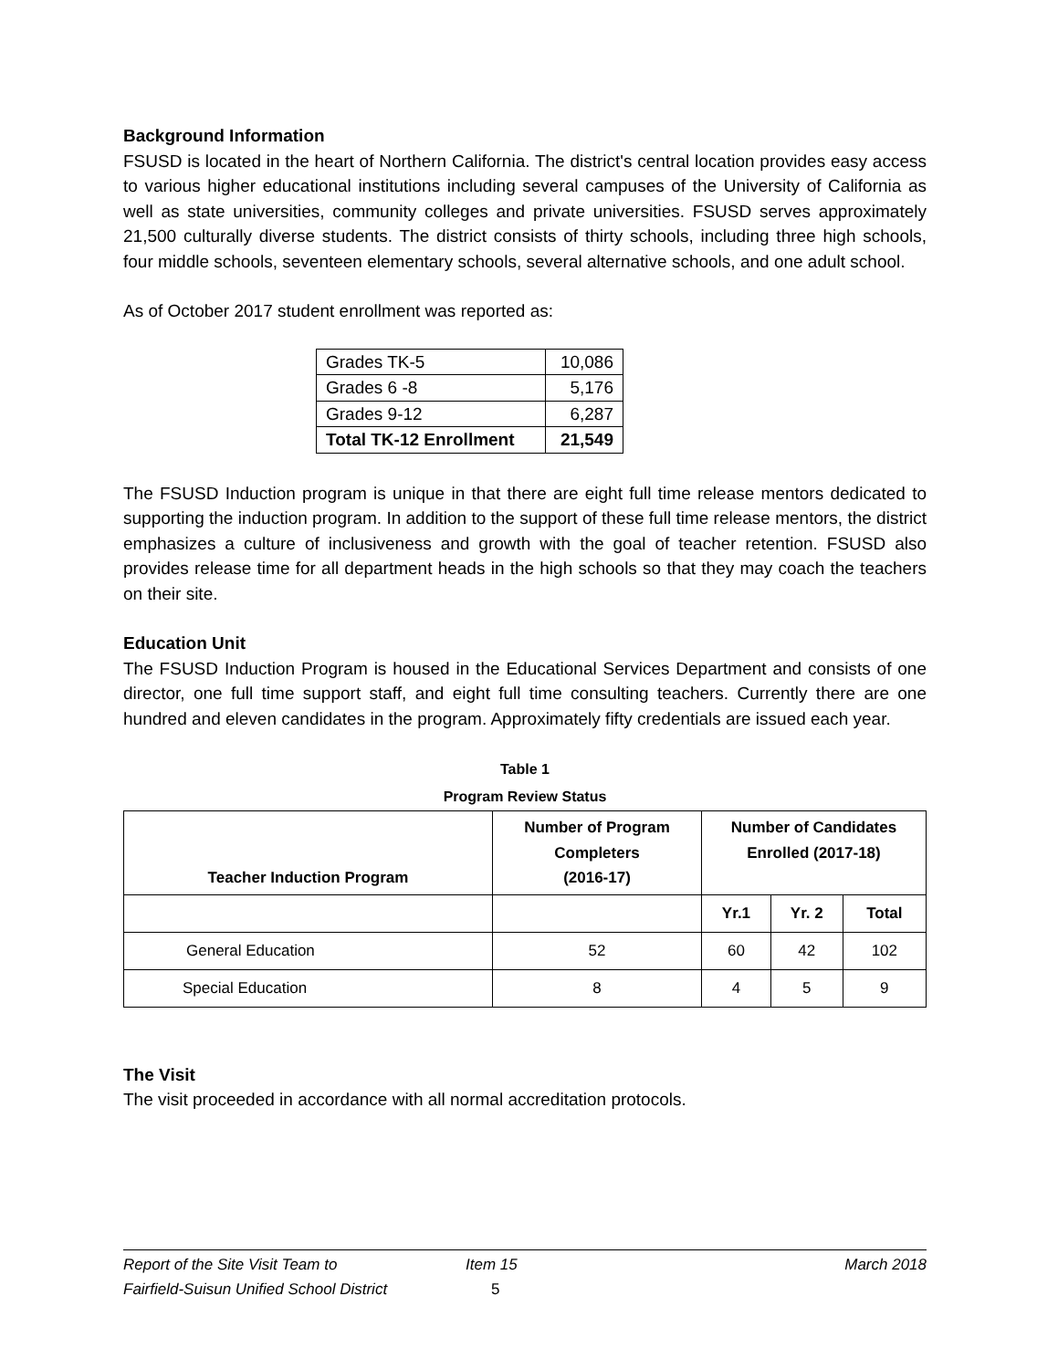Background Information
FSUSD is located in the heart of Northern California. The district's central location provides easy access to various higher educational institutions including several campuses of the University of California as well as state universities, community colleges and private universities. FSUSD serves approximately 21,500 culturally diverse students. The district consists of thirty schools, including three high schools, four middle schools, seventeen elementary schools, several alternative schools, and one adult school.
As of October 2017 student enrollment was reported as:
| Grades TK-5 | 10,086 |
| Grades 6 -8 | 5,176 |
| Grades 9-12 | 6,287 |
| Total TK-12 Enrollment | 21,549 |
The FSUSD Induction program is unique in that there are eight full time release mentors dedicated to supporting the induction program. In addition to the support of these full time release mentors, the district emphasizes a culture of inclusiveness and growth with the goal of teacher retention. FSUSD also provides release time for all department heads in the high schools so that they may coach the teachers on their site.
Education Unit
The FSUSD Induction Program is housed in the Educational Services Department and consists of one director, one full time support staff, and eight full time consulting teachers. Currently there are one hundred and eleven candidates in the program. Approximately fifty credentials are issued each year.
Table 1
Program Review Status
| Teacher Induction Program | Number of Program Completers (2016-17) | Number of Candidates Enrolled (2017-18) | | |
| --- | --- | --- | --- | --- |
| | | Yr.1 | Yr. 2 | Total |
| General Education | 52 | 60 | 42 | 102 |
| Special Education | 8 | 4 | 5 | 9 |
The Visit
The visit proceeded in accordance with all normal accreditation protocols.
Report of the Site Visit Team to
Fairfield-Suisun Unified School District
Item 15
5
March 2018